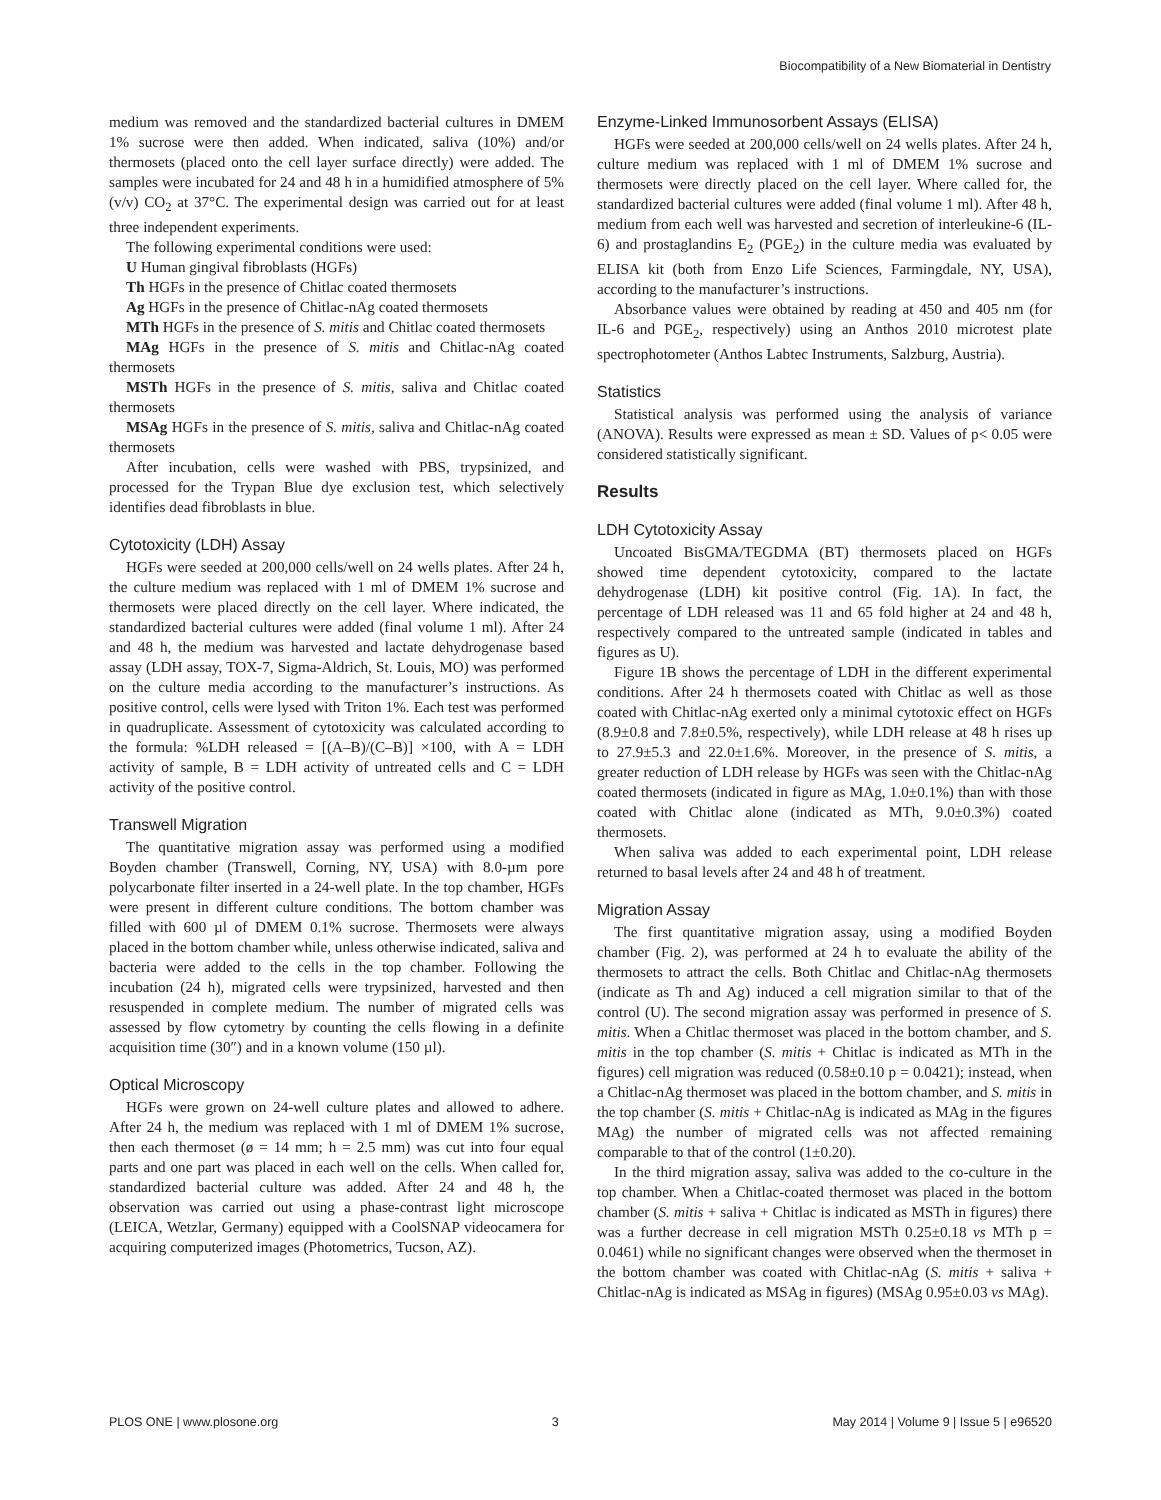Biocompatibility of a New Biomaterial in Dentistry
medium was removed and the standardized bacterial cultures in DMEM 1% sucrose were then added. When indicated, saliva (10%) and/or thermosets (placed onto the cell layer surface directly) were added. The samples were incubated for 24 and 48 h in a humidified atmosphere of 5% (v/v) CO<sub>2</sub> at 37°C. The experimental design was carried out for at least three independent experiments.
The following experimental conditions were used:
U Human gingival fibroblasts (HGFs)
Th HGFs in the presence of Chitlac coated thermosets
Ag HGFs in the presence of Chitlac-nAg coated thermosets
MTh HGFs in the presence of S. mitis and Chitlac coated thermosets
MAg HGFs in the presence of S. mitis and Chitlac-nAg coated thermosets
MSTh HGFs in the presence of S. mitis, saliva and Chitlac coated thermosets
MSAg HGFs in the presence of S. mitis, saliva and Chitlac-nAg coated thermosets
After incubation, cells were washed with PBS, trypsinized, and processed for the Trypan Blue dye exclusion test, which selectively identifies dead fibroblasts in blue.
Cytotoxicity (LDH) Assay
HGFs were seeded at 200,000 cells/well on 24 wells plates. After 24 h, the culture medium was replaced with 1 ml of DMEM 1% sucrose and thermosets were placed directly on the cell layer. Where indicated, the standardized bacterial cultures were added (final volume 1 ml). After 24 and 48 h, the medium was harvested and lactate dehydrogenase based assay (LDH assay, TOX-7, Sigma-Aldrich, St. Louis, MO) was performed on the culture media according to the manufacturer’s instructions. As positive control, cells were lysed with Triton 1%. Each test was performed in quadruplicate. Assessment of cytotoxicity was calculated according to the formula: %LDH released = [(A–B)/(C–B)] ×100, with A = LDH activity of sample, B = LDH activity of untreated cells and C = LDH activity of the positive control.
Transwell Migration
The quantitative migration assay was performed using a modified Boyden chamber (Transwell, Corning, NY, USA) with 8.0-µm pore polycarbonate filter inserted in a 24-well plate. In the top chamber, HGFs were present in different culture conditions. The bottom chamber was filled with 600 µl of DMEM 0.1% sucrose. Thermosets were always placed in the bottom chamber while, unless otherwise indicated, saliva and bacteria were added to the cells in the top chamber. Following the incubation (24 h), migrated cells were trypsinized, harvested and then resuspended in complete medium. The number of migrated cells was assessed by flow cytometry by counting the cells flowing in a definite acquisition time (30″) and in a known volume (150 µl).
Optical Microscopy
HGFs were grown on 24-well culture plates and allowed to adhere. After 24 h, the medium was replaced with 1 ml of DMEM 1% sucrose, then each thermoset (ø = 14 mm; h = 2.5 mm) was cut into four equal parts and one part was placed in each well on the cells. When called for, standardized bacterial culture was added. After 24 and 48 h, the observation was carried out using a phase-contrast light microscope (LEICA, Wetzlar, Germany) equipped with a CoolSNAP videocamera for acquiring computerized images (Photometrics, Tucson, AZ).
Enzyme-Linked Immunosorbent Assays (ELISA)
HGFs were seeded at 200,000 cells/well on 24 wells plates. After 24 h, culture medium was replaced with 1 ml of DMEM 1% sucrose and thermosets were directly placed on the cell layer. Where called for, the standardized bacterial cultures were added (final volume 1 ml). After 48 h, medium from each well was harvested and secretion of interleukine-6 (IL-6) and prostaglandins E<sub>2</sub> (PGE<sub>2</sub>) in the culture media was evaluated by ELISA kit (both from Enzo Life Sciences, Farmingdale, NY, USA), according to the manufacturer’s instructions.
Absorbance values were obtained by reading at 450 and 405 nm (for IL-6 and PGE<sub>2</sub>, respectively) using an Anthos 2010 microtest plate spectrophotometer (Anthos Labtec Instruments, Salzburg, Austria).
Statistics
Statistical analysis was performed using the analysis of variance (ANOVA). Results were expressed as mean ± SD. Values of p< 0.05 were considered statistically significant.
Results
LDH Cytotoxicity Assay
Uncoated BisGMA/TEGDMA (BT) thermosets placed on HGFs showed time dependent cytotoxicity, compared to the lactate dehydrogenase (LDH) kit positive control (Fig. 1A). In fact, the percentage of LDH released was 11 and 65 fold higher at 24 and 48 h, respectively compared to the untreated sample (indicated in tables and figures as U).
Figure 1B shows the percentage of LDH in the different experimental conditions. After 24 h thermosets coated with Chitlac as well as those coated with Chitlac-nAg exerted only a minimal cytotoxic effect on HGFs (8.9±0.8 and 7.8±0.5%, respectively), while LDH release at 48 h rises up to 27.9±5.3 and 22.0±1.6%. Moreover, in the presence of S. mitis, a greater reduction of LDH release by HGFs was seen with the Chitlac-nAg coated thermosets (indicated in figure as MAg, 1.0±0.1%) than with those coated with Chitlac alone (indicated as MTh, 9.0±0.3%) coated thermosets.
When saliva was added to each experimental point, LDH release returned to basal levels after 24 and 48 h of treatment.
Migration Assay
The first quantitative migration assay, using a modified Boyden chamber (Fig. 2), was performed at 24 h to evaluate the ability of the thermosets to attract the cells. Both Chitlac and Chitlac-nAg thermosets (indicate as Th and Ag) induced a cell migration similar to that of the control (U). The second migration assay was performed in presence of S. mitis. When a Chitlac thermoset was placed in the bottom chamber, and S. mitis in the top chamber (S. mitis + Chitlac is indicated as MTh in the figures) cell migration was reduced (0.58±0.10 p = 0.0421); instead, when a Chitlac-nAg thermoset was placed in the bottom chamber, and S. mitis in the top chamber (S. mitis + Chitlac-nAg is indicated as MAg in the figures MAg) the number of migrated cells was not affected remaining comparable to that of the control (1±0.20).
In the third migration assay, saliva was added to the co-culture in the top chamber. When a Chitlac-coated thermoset was placed in the bottom chamber (S. mitis + saliva + Chitlac is indicated as MSTh in figures) there was a further decrease in cell migration MSTh 0.25±0.18 vs MTh p = 0.0461) while no significant changes were observed when the thermoset in the bottom chamber was coated with Chitlac-nAg (S. mitis + saliva + Chitlac-nAg is indicated as MSAg in figures) (MSAg 0.95±0.03 vs MAg).
PLOS ONE | www.plosone.org 3 May 2014 | Volume 9 | Issue 5 | e96520